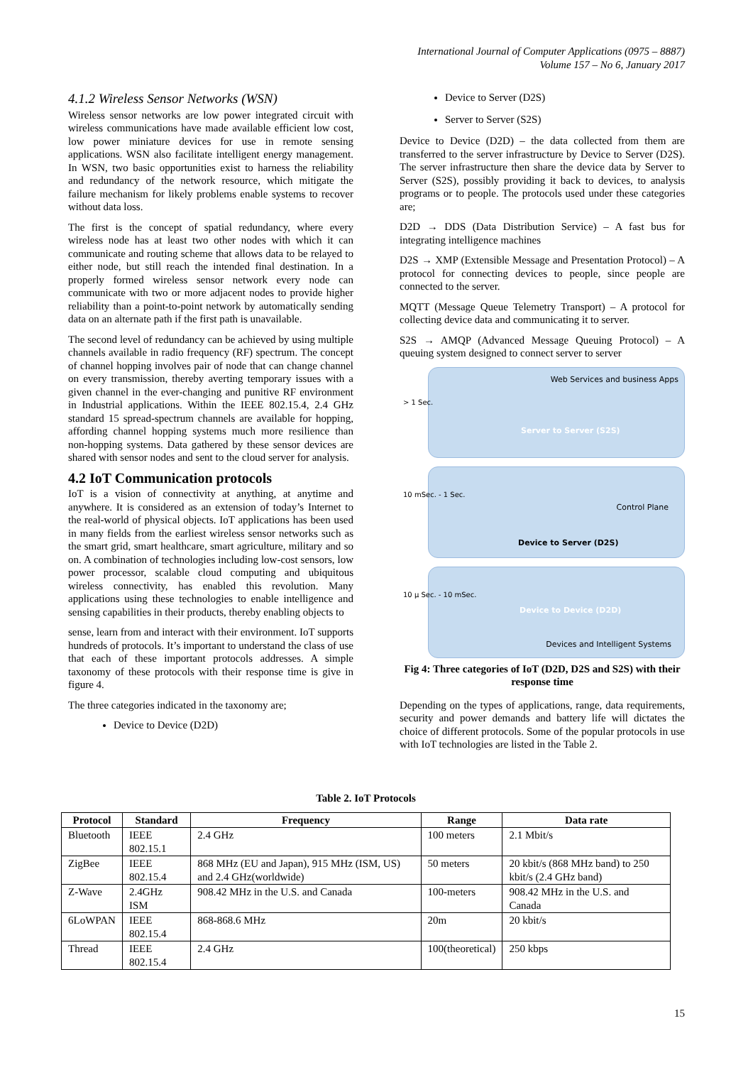International Journal of Computer Applications (0975 – 8887)
Volume 157 – No 6, January 2017
4.1.2 Wireless Sensor Networks (WSN)
Wireless sensor networks are low power integrated circuit with wireless communications have made available efficient low cost, low power miniature devices for use in remote sensing applications. WSN also facilitate intelligent energy management. In WSN, two basic opportunities exist to harness the reliability and redundancy of the network resource, which mitigate the failure mechanism for likely problems enable systems to recover without data loss.
The first is the concept of spatial redundancy, where every wireless node has at least two other nodes with which it can communicate and routing scheme that allows data to be relayed to either node, but still reach the intended final destination. In a properly formed wireless sensor network every node can communicate with two or more adjacent nodes to provide higher reliability than a point-to-point network by automatically sending data on an alternate path if the first path is unavailable.
The second level of redundancy can be achieved by using multiple channels available in radio frequency (RF) spectrum. The concept of channel hopping involves pair of node that can change channel on every transmission, thereby averting temporary issues with a given channel in the ever-changing and punitive RF environment in Industrial applications. Within the IEEE 802.15.4, 2.4 GHz standard 15 spread-spectrum channels are available for hopping, affording channel hopping systems much more resilience than non-hopping systems. Data gathered by these sensor devices are shared with sensor nodes and sent to the cloud server for analysis.
4.2 IoT Communication protocols
IoT is a vision of connectivity at anything, at anytime and anywhere. It is considered as an extension of today’s Internet to the real-world of physical objects. IoT applications has been used in many fields from the earliest wireless sensor networks such as the smart grid, smart healthcare, smart agriculture, military and so on. A combination of technologies including low-cost sensors, low power processor, scalable cloud computing and ubiquitous wireless connectivity, has enabled this revolution. Many applications using these technologies to enable intelligence and sensing capabilities in their products, thereby enabling objects to
sense, learn from and interact with their environment. IoT supports hundreds of protocols. It’s important to understand the class of use that each of these important protocols addresses. A simple taxonomy of these protocols with their response time is give in figure 4.
The three categories indicated in the taxonomy are;
Device to Device (D2D)
Device to Server (D2S)
Server to Server (S2S)
Device to Device (D2D) – the data collected from them are transferred to the server infrastructure by Device to Server (D2S). The server infrastructure then share the device data by Server to Server (S2S), possibly providing it back to devices, to analysis programs or to people. The protocols used under these categories are;
D2D → DDS (Data Distribution Service) – A fast bus for integrating intelligence machines
D2S → XMP (Extensible Message and Presentation Protocol) – A protocol for connecting devices to people, since people are connected to the server.
MQTT (Message Queue Telemetry Transport) – A protocol for collecting device data and communicating it to server.
S2S → AMQP (Advanced Message Queuing Protocol) – A queuing system designed to connect server to server
> 1 Sec.
Web Services and business Apps
Server to Server (S2S)
10 mSec. - 1 Sec.
Control Plane
Device to Server (D2S)
10 µ Sec. - 10 mSec.
Device to Device (D2D)
Devices and Intelligent Systems
Fig 4: Three categories of IoT (D2D, D2S and S2S) with their response time
Depending on the types of applications, range, data requirements, security and power demands and battery life will dictates the choice of different protocols. Some of the popular protocols in use with IoT technologies are listed in the Table 2.
Table 2. IoT Protocols
| Protocol | Standard | Frequency | Range | Data rate |
| --- | --- | --- | --- | --- |
| Bluetooth | IEEE 802.15.1 | 2.4 GHz | 100 meters | 2.1 Mbit/s |
| ZigBee | IEEE 802.15.4 | 868 MHz (EU and Japan), 915 MHz (ISM, US) and 2.4 GHz(worldwide) | 50 meters | 20 kbit/s (868 MHz band) to 250 kbit/s (2.4 GHz band) |
| Z-Wave | 2.4GHz ISM | 908.42 MHz in the U.S. and Canada | 100-meters | 908.42 MHz in the U.S. and Canada |
| 6LoWPAN | IEEE 802.15.4 | 868-868.6 MHz | 20m | 20 kbit/s |
| Thread | IEEE 802.15.4 | 2.4 GHz | 100(theoretical) | 250 kbps |
15